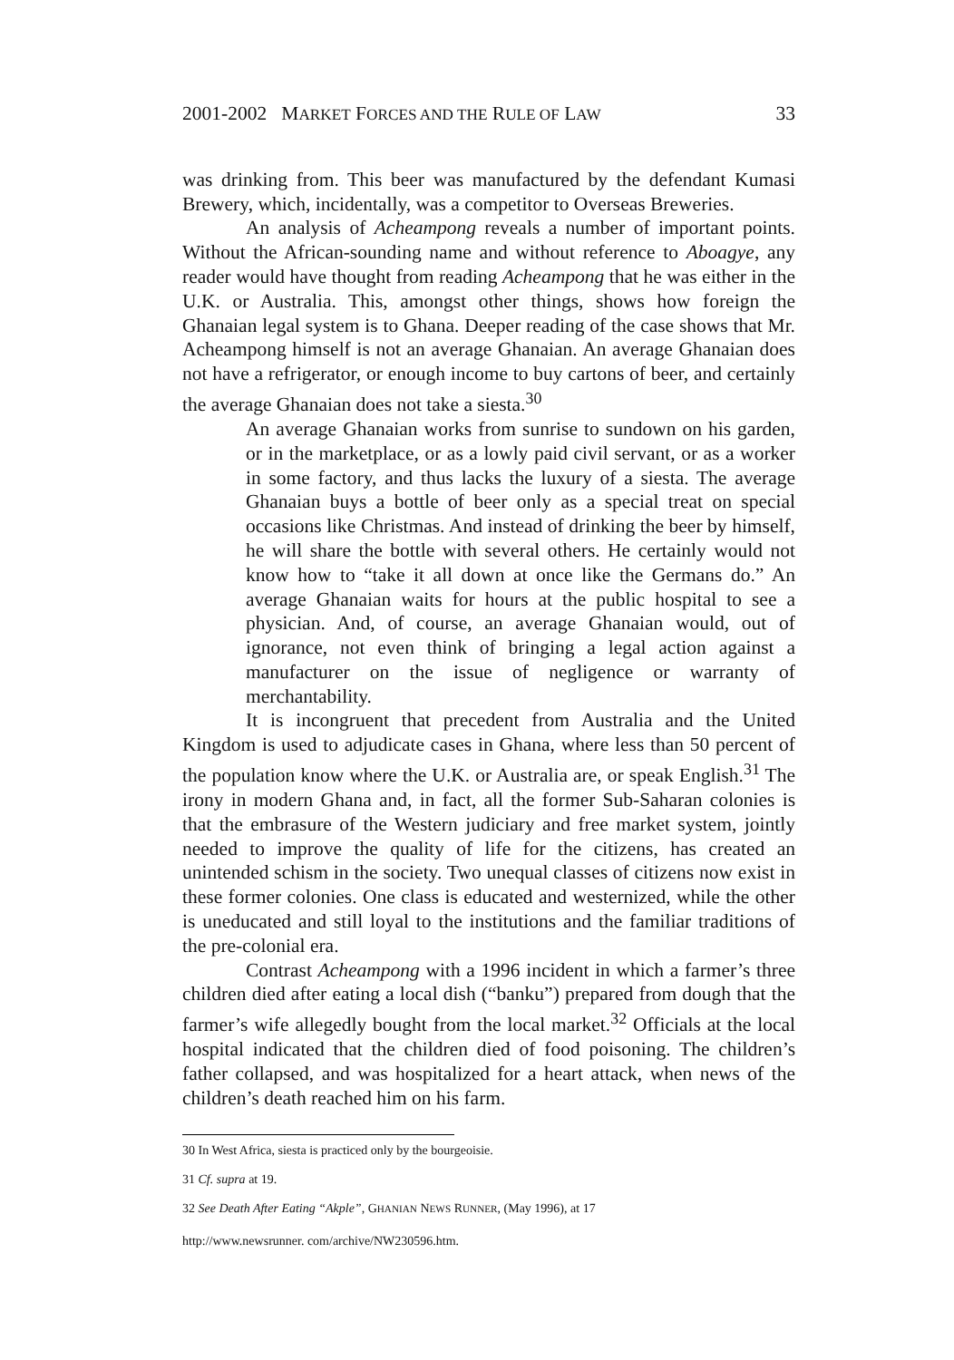2001-2002 MARKET FORCES AND THE RULE OF LAW 33
was drinking from. This beer was manufactured by the defendant Kumasi Brewery, which, incidentally, was a competitor to Overseas Breweries.
An analysis of Acheampong reveals a number of important points. Without the African-sounding name and without reference to Aboagye, any reader would have thought from reading Acheampong that he was either in the U.K. or Australia. This, amongst other things, shows how foreign the Ghanaian legal system is to Ghana. Deeper reading of the case shows that Mr. Acheampong himself is not an average Ghanaian. An average Ghanaian does not have a refrigerator, or enough income to buy cartons of beer, and certainly the average Ghanaian does not take a siesta.<sup>30</sup>
An average Ghanaian works from sunrise to sundown on his garden, or in the marketplace, or as a lowly paid civil servant, or as a worker in some factory, and thus lacks the luxury of a siesta. The average Ghanaian buys a bottle of beer only as a special treat on special occasions like Christmas. And instead of drinking the beer by himself, he will share the bottle with several others. He certainly would not know how to “take it all down at once like the Germans do.” An average Ghanaian waits for hours at the public hospital to see a physician. And, of course, an average Ghanaian would, out of ignorance, not even think of bringing a legal action against a manufacturer on the issue of negligence or warranty of merchantability.
It is incongruent that precedent from Australia and the United Kingdom is used to adjudicate cases in Ghana, where less than 50 percent of the population know where the U.K. or Australia are, or speak English.<sup>31</sup> The irony in modern Ghana and, in fact, all the former Sub-Saharan colonies is that the embrasure of the Western judiciary and free market system, jointly needed to improve the quality of life for the citizens, has created an unintended schism in the society. Two unequal classes of citizens now exist in these former colonies. One class is educated and westernized, while the other is uneducated and still loyal to the institutions and the familiar traditions of the pre-colonial era.
Contrast Acheampong with a 1996 incident in which a farmer’s three children died after eating a local dish (“banku”) prepared from dough that the farmer’s wife allegedly bought from the local market.<sup>32</sup> Officials at the local hospital indicated that the children died of food poisoning. The children’s father collapsed, and was hospitalized for a heart attack, when news of the children’s death reached him on his farm.
30 In West Africa, siesta is practiced only by the bourgeoisie.
31 Cf. supra at 19.
32 See Death After Eating “Akple”, GHANIAN NEWS RUNNER, (May 1996), at 17
http://www.newsrunner. com/archive/NW230596.htm.